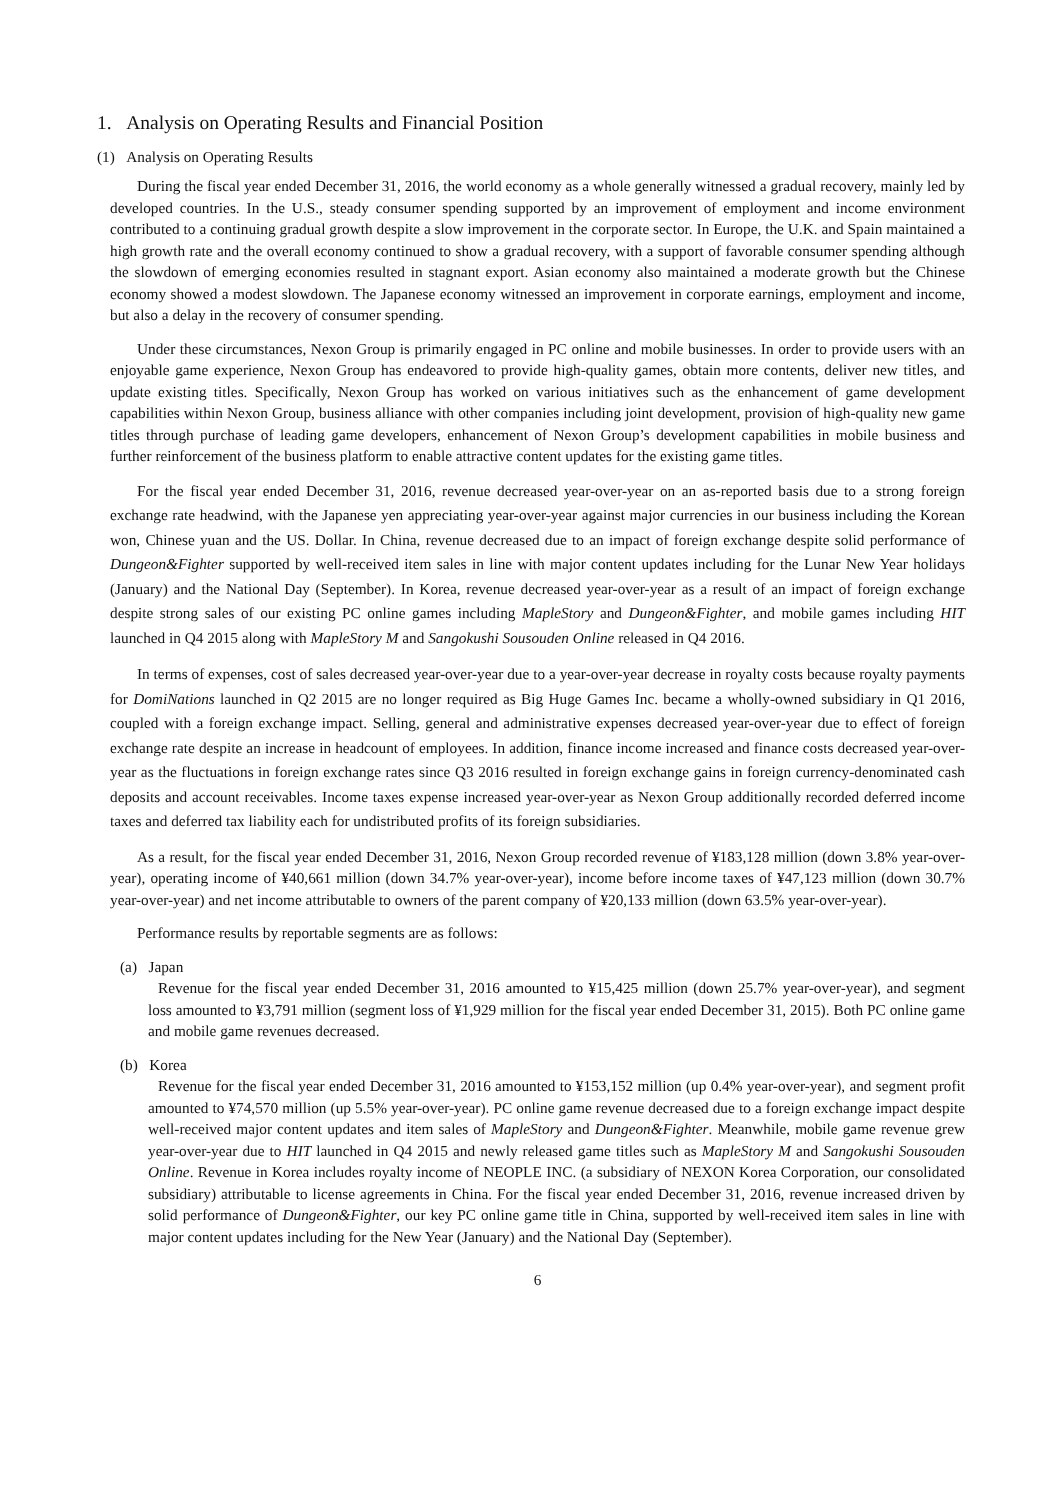1. Analysis on Operating Results and Financial Position
(1) Analysis on Operating Results
During the fiscal year ended December 31, 2016, the world economy as a whole generally witnessed a gradual recovery, mainly led by developed countries. In the U.S., steady consumer spending supported by an improvement of employment and income environment contributed to a continuing gradual growth despite a slow improvement in the corporate sector. In Europe, the U.K. and Spain maintained a high growth rate and the overall economy continued to show a gradual recovery, with a support of favorable consumer spending although the slowdown of emerging economies resulted in stagnant export. Asian economy also maintained a moderate growth but the Chinese economy showed a modest slowdown. The Japanese economy witnessed an improvement in corporate earnings, employment and income, but also a delay in the recovery of consumer spending.
Under these circumstances, Nexon Group is primarily engaged in PC online and mobile businesses. In order to provide users with an enjoyable game experience, Nexon Group has endeavored to provide high-quality games, obtain more contents, deliver new titles, and update existing titles. Specifically, Nexon Group has worked on various initiatives such as the enhancement of game development capabilities within Nexon Group, business alliance with other companies including joint development, provision of high-quality new game titles through purchase of leading game developers, enhancement of Nexon Group’s development capabilities in mobile business and further reinforcement of the business platform to enable attractive content updates for the existing game titles.
For the fiscal year ended December 31, 2016, revenue decreased year-over-year on an as-reported basis due to a strong foreign exchange rate headwind, with the Japanese yen appreciating year-over-year against major currencies in our business including the Korean won, Chinese yuan and the US. Dollar. In China, revenue decreased due to an impact of foreign exchange despite solid performance of Dungeon&Fighter supported by well-received item sales in line with major content updates including for the Lunar New Year holidays (January) and the National Day (September). In Korea, revenue decreased year-over-year as a result of an impact of foreign exchange despite strong sales of our existing PC online games including MapleStory and Dungeon&Fighter, and mobile games including HIT launched in Q4 2015 along with MapleStory M and Sangokushi Sousouden Online released in Q4 2016.
In terms of expenses, cost of sales decreased year-over-year due to a year-over-year decrease in royalty costs because royalty payments for DomiNations launched in Q2 2015 are no longer required as Big Huge Games Inc. became a wholly-owned subsidiary in Q1 2016, coupled with a foreign exchange impact. Selling, general and administrative expenses decreased year-over-year due to effect of foreign exchange rate despite an increase in headcount of employees. In addition, finance income increased and finance costs decreased year-over-year as the fluctuations in foreign exchange rates since Q3 2016 resulted in foreign exchange gains in foreign currency-denominated cash deposits and account receivables. Income taxes expense increased year-over-year as Nexon Group additionally recorded deferred income taxes and deferred tax liability each for undistributed profits of its foreign subsidiaries.
As a result, for the fiscal year ended December 31, 2016, Nexon Group recorded revenue of ¥183,128 million (down 3.8% year-over-year), operating income of ¥40,661 million (down 34.7% year-over-year), income before income taxes of ¥47,123 million (down 30.7% year-over-year) and net income attributable to owners of the parent company of ¥20,133 million (down 63.5% year-over-year).
Performance results by reportable segments are as follows:
(a) Japan
Revenue for the fiscal year ended December 31, 2016 amounted to ¥15,425 million (down 25.7% year-over-year), and segment loss amounted to ¥3,791 million (segment loss of ¥1,929 million for the fiscal year ended December 31, 2015). Both PC online game and mobile game revenues decreased.
(b) Korea
Revenue for the fiscal year ended December 31, 2016 amounted to ¥153,152 million (up 0.4% year-over-year), and segment profit amounted to ¥74,570 million (up 5.5% year-over-year). PC online game revenue decreased due to a foreign exchange impact despite well-received major content updates and item sales of MapleStory and Dungeon&Fighter. Meanwhile, mobile game revenue grew year-over-year due to HIT launched in Q4 2015 and newly released game titles such as MapleStory M and Sangokushi Sousouden Online. Revenue in Korea includes royalty income of NEOPLE INC. (a subsidiary of NEXON Korea Corporation, our consolidated subsidiary) attributable to license agreements in China. For the fiscal year ended December 31, 2016, revenue increased driven by solid performance of Dungeon&Fighter, our key PC online game title in China, supported by well-received item sales in line with major content updates including for the New Year (January) and the National Day (September).
6